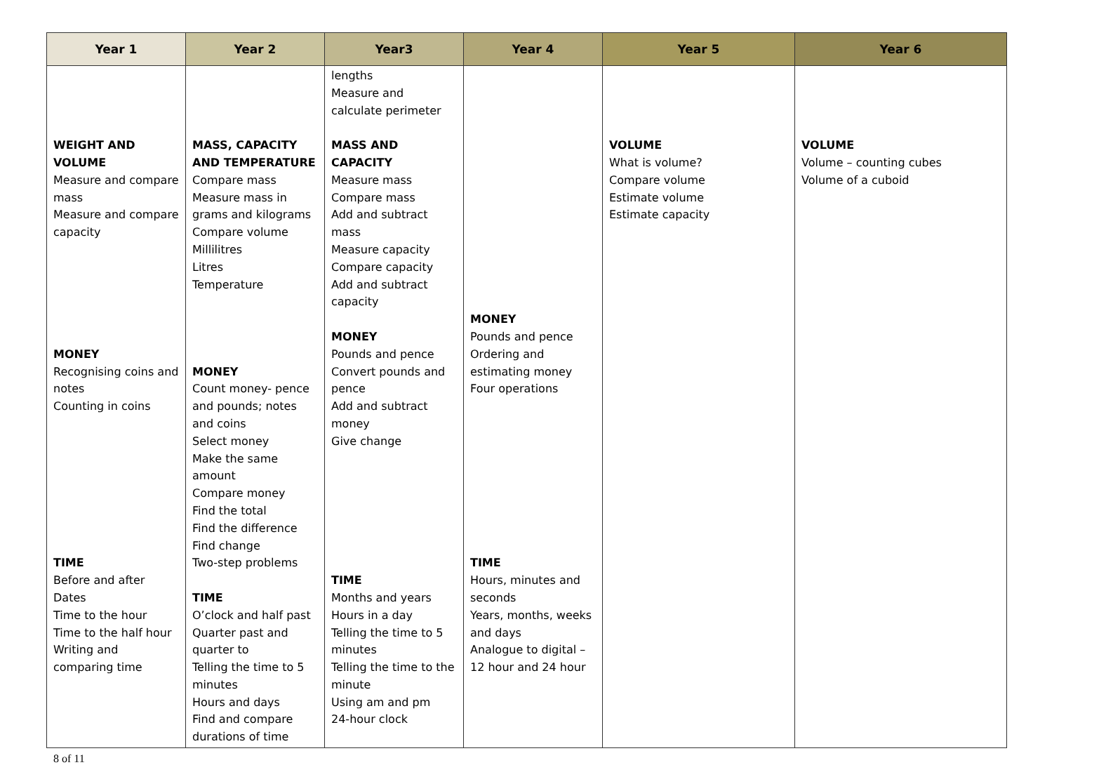| Year 1 | Year 2 | Year3 | Year 4 | Year 5 | Year 6 |
| --- | --- | --- | --- | --- | --- |
| WEIGHT AND VOLUME Measure and compare mass Measure and compare capacity MONEY Recognising coins and notes Counting in coins TIME Before and after Dates Time to the hour Time to the half hour Writing and comparing time | MASS, CAPACITY AND TEMPERATURE Compare mass Measure mass in grams and kilograms Compare volume Millilitres Litres Temperature MONEY Count money- pence and pounds; notes and coins Select money Make the same amount Compare money Find the total Find the difference Find change Two-step problems TIME O’clock and half past Quarter past and quarter to Telling the time to 5 minutes Hours and days Find and compare durations of time | lengths Measure and calculate perimeter MASS AND CAPACITY Measure mass Compare mass Add and subtract mass Measure capacity Compare capacity Add and subtract capacity MONEY Pounds and pence Convert pounds and pence Add and subtract money Give change TIME Months and years Hours in a day Telling the time to 5 minutes Telling the time to the minute Using am and pm 24-hour clock | MONEY Pounds and pence Ordering and estimating money Four operations TIME Hours, minutes and seconds Years, months, weeks and days Analogue to digital – 12 hour and 24 hour | VOLUME What is volume? Compare volume Estimate volume Estimate capacity | VOLUME Volume – counting cubes Volume of a cuboid |
8 of 11